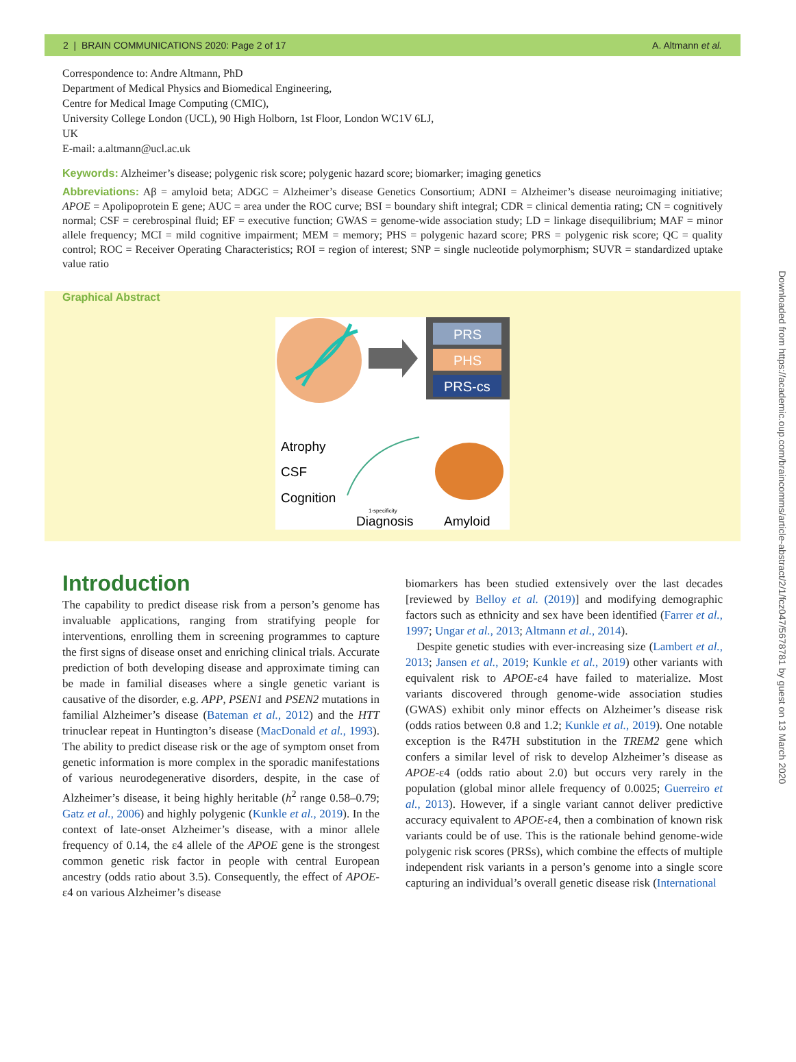2 | BRAIN COMMUNICATIONS 2020: Page 2 of 17 A. Altmann et al.
Correspondence to: Andre Altmann, PhD
Department of Medical Physics and Biomedical Engineering,
Centre for Medical Image Computing (CMIC),
University College London (UCL), 90 High Holborn, 1st Floor, London WC1V 6LJ,
UK
E-mail: a.altmann@ucl.ac.uk
Keywords: Alzheimer’s disease; polygenic risk score; polygenic hazard score; biomarker; imaging genetics
Abbreviations: Aβ = amyloid beta; ADGC = Alzheimer’s disease Genetics Consortium; ADNI = Alzheimer’s disease neuroimaging initiative; APOE = Apolipoprotein E gene; AUC = area under the ROC curve; BSI = boundary shift integral; CDR = clinical dementia rating; CN = cognitively normal; CSF = cerebrospinal fluid; EF = executive function; GWAS = genome-wide association study; LD = linkage disequilibrium; MAF = minor allele frequency; MCI = mild cognitive impairment; MEM = memory; PHS = polygenic hazard score; PRS = polygenic risk score; QC = quality control; ROC = Receiver Operating Characteristics; ROI = region of interest; SNP = single nucleotide polymorphism; SUVR = standardized uptake value ratio
Graphical Abstract
PRS
PHS
PRS-cs
Atrophy
CSF
Cognition
1-specificity
Diagnosis
Amyloid
Introduction
The capability to predict disease risk from a person’s genome has invaluable applications, ranging from stratifying people for interventions, enrolling them in screening programmes to capture the first signs of disease onset and enriching clinical trials. Accurate prediction of both developing disease and approximate timing can be made in familial diseases where a single genetic variant is causative of the disorder, e.g. APP, PSEN1 and PSEN2 mutations in familial Alzheimer’s disease (Bateman et al., 2012) and the HTT trinuclear repeat in Huntington’s disease (MacDonald et al., 1993). The ability to predict disease risk or the age of symptom onset from genetic information is more complex in the sporadic manifestations of various neurodegenerative disorders, despite, in the case of Alzheimer’s disease, it being highly heritable (h<sup>2</sup> range 0.58–0.79; Gatz et al., 2006) and highly polygenic (Kunkle et al., 2019). In the context of late-onset Alzheimer’s disease, with a minor allele frequency of 0.14, the ε4 allele of the APOE gene is the strongest common genetic risk factor in people with central European ancestry (odds ratio about 3.5). Consequently, the effect of APOE-ε4 on various Alzheimer’s disease
biomarkers has been studied extensively over the last decades [reviewed by Belloy et al. (2019)] and modifying demographic factors such as ethnicity and sex have been identified (Farrer et al., 1997; Ungar et al., 2013; Altmann et al., 2014).
Despite genetic studies with ever-increasing size (Lambert et al., 2013; Jansen et al., 2019; Kunkle et al., 2019) other variants with equivalent risk to APOE-ε4 have failed to materialize. Most variants discovered through genome-wide association studies (GWAS) exhibit only minor effects on Alzheimer’s disease risk (odds ratios between 0.8 and 1.2; Kunkle et al., 2019). One notable exception is the R47H substitution in the TREM2 gene which confers a similar level of risk to develop Alzheimer’s disease as APOE-ε4 (odds ratio about 2.0) but occurs very rarely in the population (global minor allele frequency of 0.0025; Guerreiro et al., 2013). However, if a single variant cannot deliver predictive accuracy equivalent to APOE-ε4, then a combination of known risk variants could be of use. This is the rationale behind genome-wide polygenic risk scores (PRSs), which combine the effects of multiple independent risk variants in a person’s genome into a single score capturing an individual’s overall genetic disease risk (International
Downloaded from https://academic.oup.com/braincomms/article-abstract/2/1/fcz047/5678781 by guest on 13 March 2020